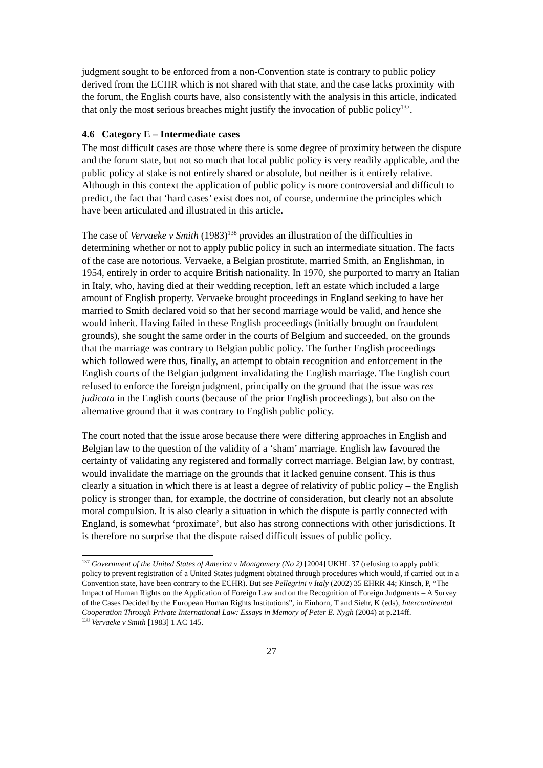judgment sought to be enforced from a non-Convention state is contrary to public policy derived from the ECHR which is not shared with that state, and the case lacks proximity with the forum, the English courts have, also consistently with the analysis in this article, indicated that only the most serious breaches might justify the invocation of public policy<sup>137</sup>.
4.6 Category E – Intermediate cases
The most difficult cases are those where there is some degree of proximity between the dispute and the forum state, but not so much that local public policy is very readily applicable, and the public policy at stake is not entirely shared or absolute, but neither is it entirely relative. Although in this context the application of public policy is more controversial and difficult to predict, the fact that ‘hard cases’ exist does not, of course, undermine the principles which have been articulated and illustrated in this article.
The case of Vervaeke v Smith (1983)<sup>138</sup> provides an illustration of the difficulties in determining whether or not to apply public policy in such an intermediate situation. The facts of the case are notorious. Vervaeke, a Belgian prostitute, married Smith, an Englishman, in 1954, entirely in order to acquire British nationality. In 1970, she purported to marry an Italian in Italy, who, having died at their wedding reception, left an estate which included a large amount of English property. Vervaeke brought proceedings in England seeking to have her married to Smith declared void so that her second marriage would be valid, and hence she would inherit. Having failed in these English proceedings (initially brought on fraudulent grounds), she sought the same order in the courts of Belgium and succeeded, on the grounds that the marriage was contrary to Belgian public policy. The further English proceedings which followed were thus, finally, an attempt to obtain recognition and enforcement in the English courts of the Belgian judgment invalidating the English marriage. The English court refused to enforce the foreign judgment, principally on the ground that the issue was res judicata in the English courts (because of the prior English proceedings), but also on the alternative ground that it was contrary to English public policy.
The court noted that the issue arose because there were differing approaches in English and Belgian law to the question of the validity of a ‘sham’ marriage. English law favoured the certainty of validating any registered and formally correct marriage. Belgian law, by contrast, would invalidate the marriage on the grounds that it lacked genuine consent. This is thus clearly a situation in which there is at least a degree of relativity of public policy – the English policy is stronger than, for example, the doctrine of consideration, but clearly not an absolute moral compulsion. It is also clearly a situation in which the dispute is partly connected with England, is somewhat ‘proximate’, but also has strong connections with other jurisdictions. It is therefore no surprise that the dispute raised difficult issues of public policy.
<sup>137</sup> Government of the United States of America v Montgomery (No 2) [2004] UKHL 37 (refusing to apply public policy to prevent registration of a United States judgment obtained through procedures which would, if carried out in a Convention state, have been contrary to the ECHR). But see Pellegrini v Italy (2002) 35 EHRR 44; Kinsch, P, “The Impact of Human Rights on the Application of Foreign Law and on the Recognition of Foreign Judgments – A Survey of the Cases Decided by the European Human Rights Institutions”, in Einhorn, T and Siehr, K (eds), Intercontinental Cooperation Through Private International Law: Essays in Memory of Peter E. Nygh (2004) at p.214ff.
<sup>138</sup> Vervaeke v Smith [1983] 1 AC 145.
27